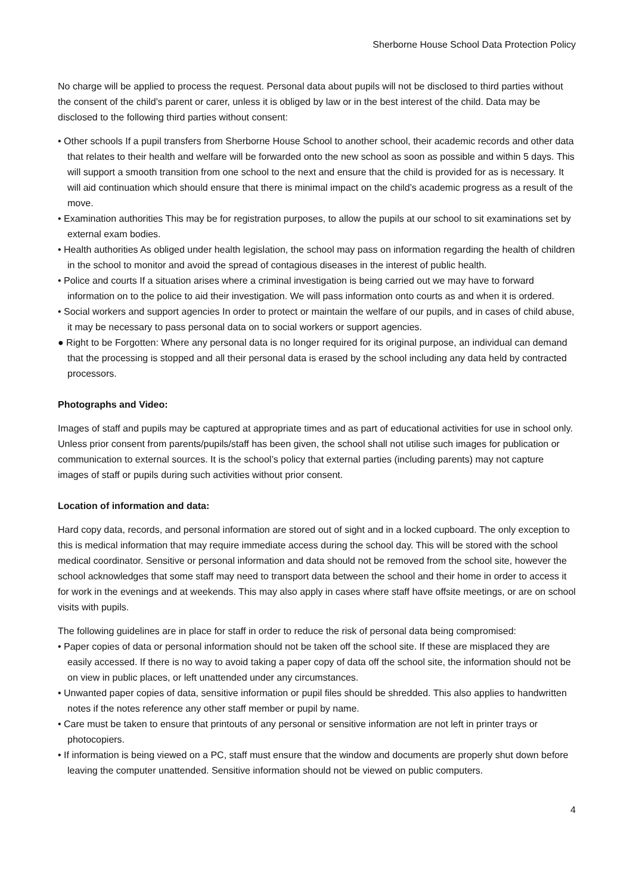Sherborne House School Data Protection Policy
No charge will be applied to process the request. Personal data about pupils will not be disclosed to third parties without the consent of the child’s parent or carer, unless it is obliged by law or in the best interest of the child. Data may be disclosed to the following third parties without consent:
• Other schools If a pupil transfers from Sherborne House School to another school, their academic records and other data that relates to their health and welfare will be forwarded onto the new school as soon as possible and within 5 days. This will support a smooth transition from one school to the next and ensure that the child is provided for as is necessary. It will aid continuation which should ensure that there is minimal impact on the child’s academic progress as a result of the move.
• Examination authorities This may be for registration purposes, to allow the pupils at our school to sit examinations set by external exam bodies.
• Health authorities As obliged under health legislation, the school may pass on information regarding the health of children in the school to monitor and avoid the spread of contagious diseases in the interest of public health.
• Police and courts If a situation arises where a criminal investigation is being carried out we may have to forward information on to the police to aid their investigation. We will pass information onto courts as and when it is ordered.
• Social workers and support agencies In order to protect or maintain the welfare of our pupils, and in cases of child abuse, it may be necessary to pass personal data on to social workers or support agencies.
● Right to be Forgotten: Where any personal data is no longer required for its original purpose, an individual can demand that the processing is stopped and all their personal data is erased by the school including any data held by contracted processors.
Photographs and Video:
Images of staff and pupils may be captured at appropriate times and as part of educational activities for use in school only. Unless prior consent from parents/pupils/staff has been given, the school shall not utilise such images for publication or communication to external sources. It is the school’s policy that external parties (including parents) may not capture images of staff or pupils during such activities without prior consent.
Location of information and data:
Hard copy data, records, and personal information are stored out of sight and in a locked cupboard. The only exception to this is medical information that may require immediate access during the school day. This will be stored with the school medical coordinator. Sensitive or personal information and data should not be removed from the school site, however the school acknowledges that some staff may need to transport data between the school and their home in order to access it for work in the evenings and at weekends. This may also apply in cases where staff have offsite meetings, or are on school visits with pupils.
The following guidelines are in place for staff in order to reduce the risk of personal data being compromised:
• Paper copies of data or personal information should not be taken off the school site. If these are misplaced they are easily accessed. If there is no way to avoid taking a paper copy of data off the school site, the information should not be on view in public places, or left unattended under any circumstances.
• Unwanted paper copies of data, sensitive information or pupil files should be shredded. This also applies to handwritten notes if the notes reference any other staff member or pupil by name.
• Care must be taken to ensure that printouts of any personal or sensitive information are not left in printer trays or photocopiers.
• If information is being viewed on a PC, staff must ensure that the window and documents are properly shut down before leaving the computer unattended. Sensitive information should not be viewed on public computers.
4